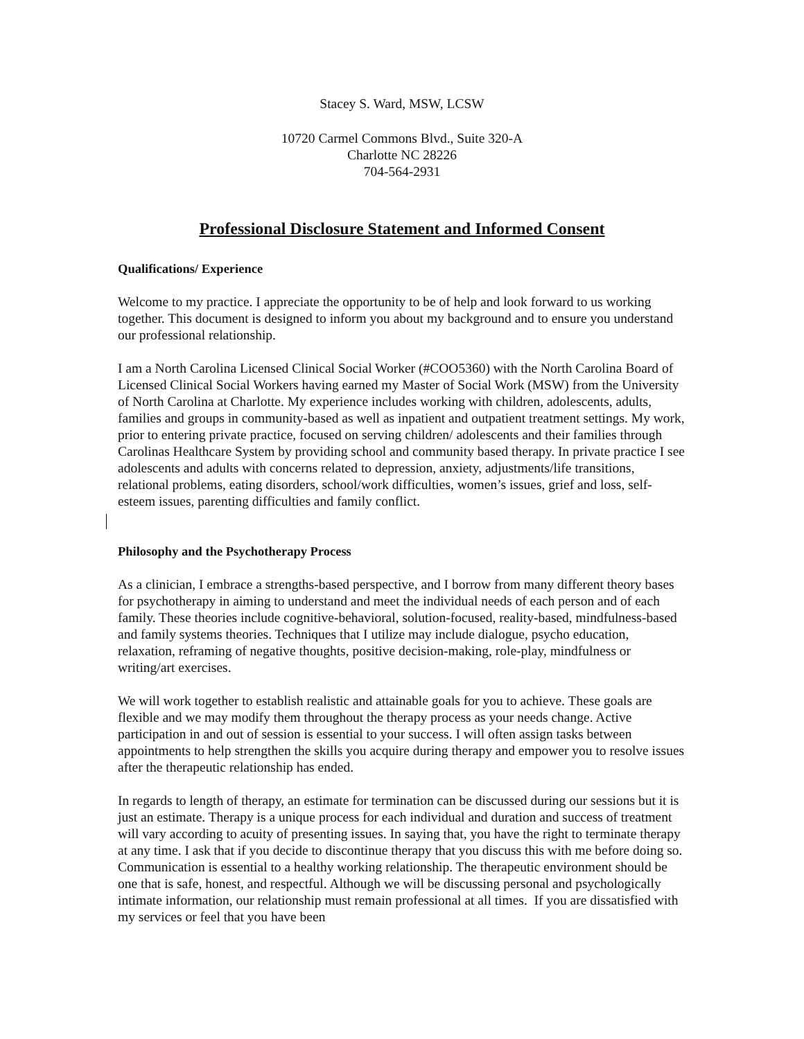Stacey S. Ward, MSW, LCSW
10720 Carmel Commons Blvd., Suite 320-A
Charlotte NC 28226
704-564-2931
Professional Disclosure Statement and Informed Consent
Qualifications/ Experience
Welcome to my practice. I appreciate the opportunity to be of help and look forward to us working together. This document is designed to inform you about my background and to ensure you understand our professional relationship.
I am a North Carolina Licensed Clinical Social Worker (#COO5360) with the North Carolina Board of Licensed Clinical Social Workers having earned my Master of Social Work (MSW) from the University of North Carolina at Charlotte. My experience includes working with children, adolescents, adults, families and groups in community-based as well as inpatient and outpatient treatment settings. My work, prior to entering private practice, focused on serving children/ adolescents and their families through Carolinas Healthcare System by providing school and community based therapy. In private practice I see adolescents and adults with concerns related to depression, anxiety, adjustments/life transitions, relational problems, eating disorders, school/work difficulties, women’s issues, grief and loss, self-esteem issues, parenting difficulties and family conflict.
Philosophy and the Psychotherapy Process
As a clinician, I embrace a strengths-based perspective, and I borrow from many different theory bases for psychotherapy in aiming to understand and meet the individual needs of each person and of each family. These theories include cognitive-behavioral, solution-focused, reality-based, mindfulness-based and family systems theories. Techniques that I utilize may include dialogue, psycho education, relaxation, reframing of negative thoughts, positive decision-making, role-play, mindfulness or writing/art exercises.
We will work together to establish realistic and attainable goals for you to achieve. These goals are flexible and we may modify them throughout the therapy process as your needs change. Active participation in and out of session is essential to your success. I will often assign tasks between appointments to help strengthen the skills you acquire during therapy and empower you to resolve issues after the therapeutic relationship has ended.
In regards to length of therapy, an estimate for termination can be discussed during our sessions but it is just an estimate. Therapy is a unique process for each individual and duration and success of treatment will vary according to acuity of presenting issues. In saying that, you have the right to terminate therapy at any time. I ask that if you decide to discontinue therapy that you discuss this with me before doing so. Communication is essential to a healthy working relationship. The therapeutic environment should be one that is safe, honest, and respectful. Although we will be discussing personal and psychologically intimate information, our relationship must remain professional at all times. If you are dissatisfied with my services or feel that you have been